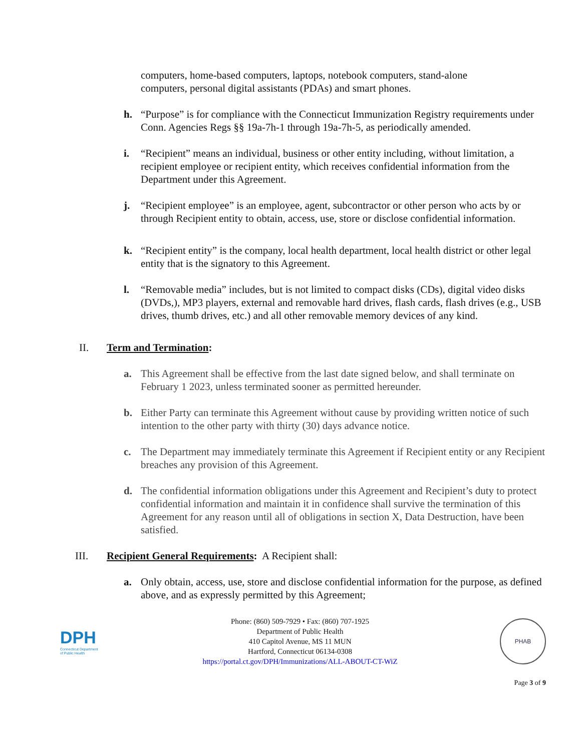computers, home-based computers, laptops, notebook computers, stand-alone computers, personal digital assistants (PDAs) and smart phones.
h. “Purpose” is for compliance with the Connecticut Immunization Registry requirements under Conn. Agencies Regs §§ 19a-7h-1 through 19a-7h-5, as periodically amended.
i. “Recipient” means an individual, business or other entity including, without limitation, a recipient employee or recipient entity, which receives confidential information from the Department under this Agreement.
j. “Recipient employee” is an employee, agent, subcontractor or other person who acts by or through Recipient entity to obtain, access, use, store or disclose confidential information.
k. “Recipient entity” is the company, local health department, local health district or other legal entity that is the signatory to this Agreement.
l. “Removable media” includes, but is not limited to compact disks (CDs), digital video disks (DVDs,), MP3 players, external and removable hard drives, flash cards, flash drives (e.g., USB drives, thumb drives, etc.) and all other removable memory devices of any kind.
II. Term and Termination:
a. This Agreement shall be effective from the last date signed below, and shall terminate on February 1 2023, unless terminated sooner as permitted hereunder.
b. Either Party can terminate this Agreement without cause by providing written notice of such intention to the other party with thirty (30) days advance notice.
c. The Department may immediately terminate this Agreement if Recipient entity or any Recipient breaches any provision of this Agreement.
d. The confidential information obligations under this Agreement and Recipient’s duty to protect confidential information and maintain it in confidence shall survive the termination of this Agreement for any reason until all of obligations in section X, Data Destruction, have been satisfied.
III. Recipient General Requirements: A Recipient shall:
a. Only obtain, access, use, store and disclose confidential information for the purpose, as defined above, and as expressly permitted by this Agreement;
DPH
Connecticut Department of Public Health
Phone: (860) 509-7929 • Fax: (860) 707-1925
Department of Public Health
410 Capitol Avenue, MS 11 MUN
Hartford, Connecticut 06134-0308
https://portal.ct.gov/DPH/Immunizations/ALL-ABOUT-CT-WiZ
PHAB
Page 3 of 9